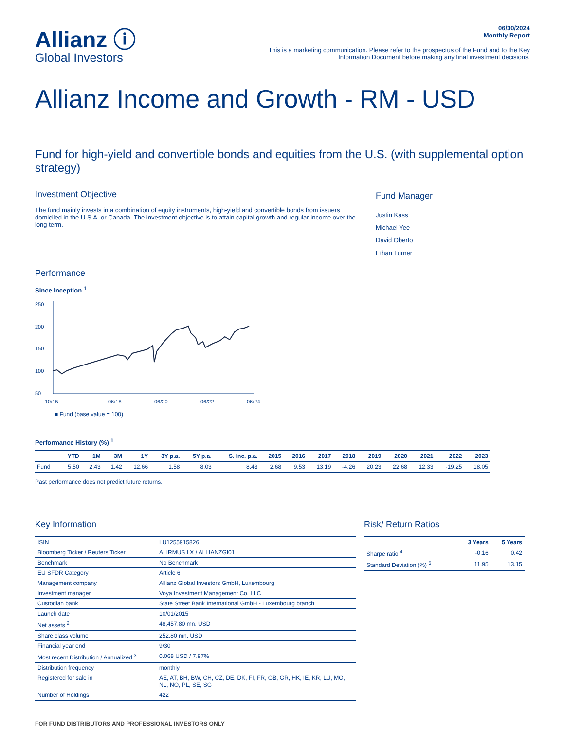Allianz ⓘ
Global Investors
06/30/2024
Monthly Report
This is a marketing communication. Please refer to the prospectus of the Fund and to the Key
Information Document before making any final investment decisions.
Allianz Income and Growth - RM - USD
Fund for high-yield and convertible bonds and equities from the U.S. (with supplemental option strategy)
Investment Objective
The fund mainly invests in a combination of equity instruments, high-yield and convertible bonds from issuers domiciled in the U.S.A. or Canada. The investment objective is to attain capital growth and regular income over the long term.
Fund Manager
Justin Kass
Michael Yee
David Oberto
Ethan Turner
Performance
Since Inception <sup>1</sup>
250
200
150
100
50
10/15
06/18
06/20
06/22
06/24
■ Fund (base value = 100)
Performance History (%) <sup>1</sup>
| | YTD | 1M | 3M | 1Y | 3Y p.a. | 5Y p.a. | S. Inc. p.a. | 2015 | 2016 | 2017 | 2018 | 2019 | 2020 | 2021 | 2022 | 2023 |
| --- | --- | --- | --- | --- | --- | --- | --- | --- | --- | --- | --- | --- | --- | --- | --- | --- |
| Fund | 5.50 | 2.43 | 1.42 | 12.66 | 1.58 | 8.03 | 8.43 | 2.68 | 9.53 | 13.19 | -4.26 | 20.23 | 22.68 | 12.33 | -19.25 | 18.05 |
Past performance does not predict future returns.
Key Information
| ISIN | LU1255915826 |
| Bloomberg Ticker / Reuters Ticker | ALIRMUS LX / ALLIANZGI01 |
| Benchmark | No Benchmark |
| EU SFDR Category | Article 6 |
| Management company | Allianz Global Investors GmbH, Luxembourg |
| Investment manager | Voya Investment Management Co. LLC |
| Custodian bank | State Street Bank International GmbH - Luxembourg branch |
| Launch date | 10/01/2015 |
| Net assets <sup>2</sup> | 48,457.80 mn. USD |
| Share class volume | 252.80 mn. USD |
| Financial year end | 9/30 |
| Most recent Distribution / Annualized <sup>3</sup> | 0.068 USD / 7.97% |
| Distribution frequency | monthly |
| Registered for sale in | AE, AT, BH, BW, CH, CZ, DE, DK, FI, FR, GB, GR, HK, IE, KR, LU, MO, NL, NO, PL, SE, SG |
| Number of Holdings | 422 |
Risk/ Return Ratios
| | 3 Years | 5 Years |
| --- | --- | --- |
| Sharpe ratio <sup>4</sup> | -0.16 | 0.42 |
| Standard Deviation (%) <sup>5</sup> | 11.95 | 13.15 |
FOR FUND DISTRIBUTORS AND PROFESSIONAL INVESTORS ONLY